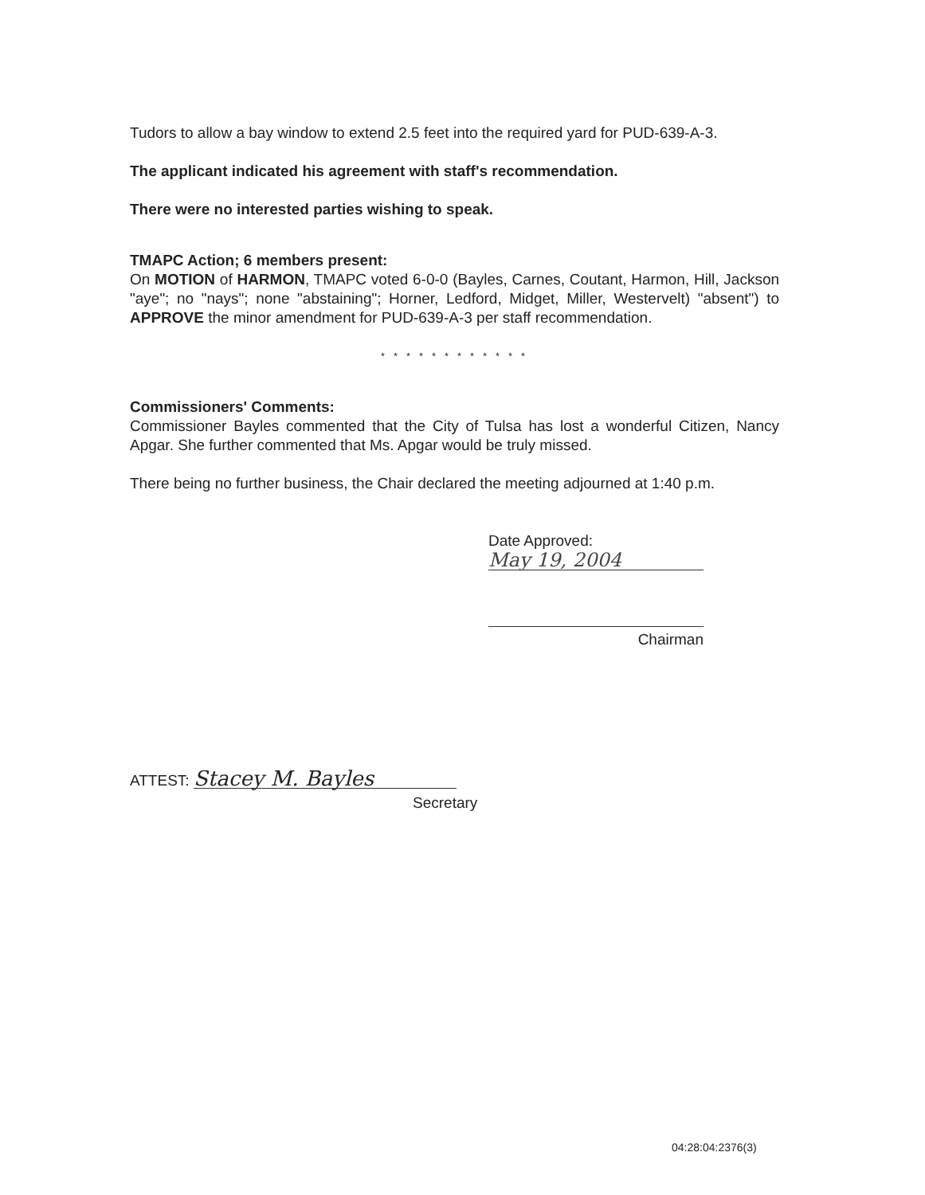Tudors to allow a bay window to extend 2.5 feet into the required yard for PUD-639-A-3.
The applicant indicated his agreement with staff's recommendation.
There were no interested parties wishing to speak.
TMAPC Action; 6 members present:
On MOTION of HARMON, TMAPC voted 6-0-0 (Bayles, Carnes, Coutant, Harmon, Hill, Jackson "aye"; no "nays"; none "abstaining"; Horner, Ledford, Midget, Miller, Westervelt) "absent") to APPROVE the minor amendment for PUD-639-A-3 per staff recommendation.
* * * * * * * * * * * *
Commissioners' Comments:
Commissioner Bayles commented that the City of Tulsa has lost a wonderful Citizen, Nancy Apgar. She further commented that Ms. Apgar would be truly missed.
There being no further business, the Chair declared the meeting adjourned at 1:40 p.m.
Date Approved:
May 19, 2004
Chairman
ATTEST: Stacey M. Bayles
Secretary
04:28:04:2376(3)